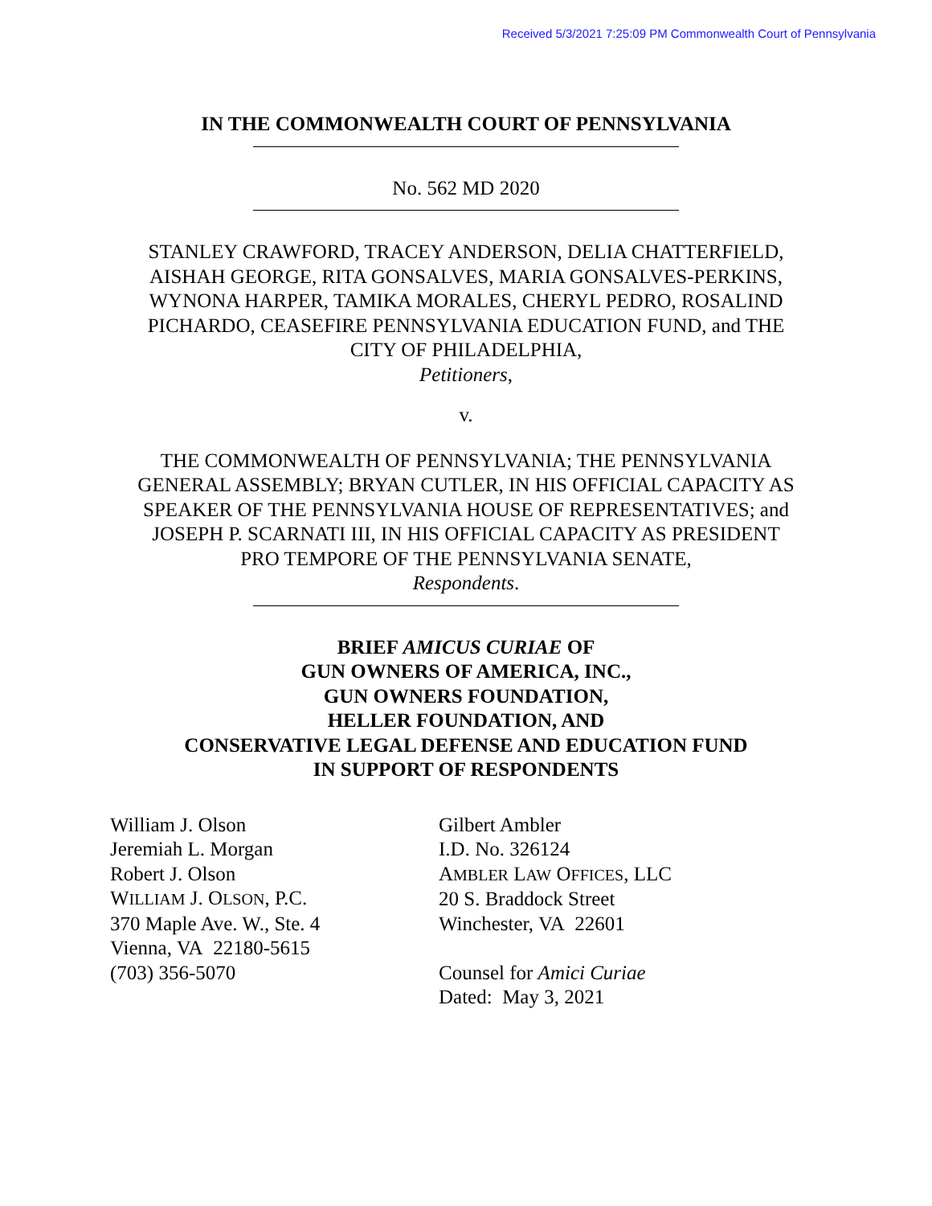Received 5/3/2021 7:25:09 PM Commonwealth Court of Pennsylvania
IN THE COMMONWEALTH COURT OF PENNSYLVANIA
No. 562 MD 2020
STANLEY CRAWFORD, TRACEY ANDERSON, DELIA CHATTERFIELD,
AISHAH GEORGE, RITA GONSALVES, MARIA GONSALVES-PERKINS,
WYNONA HARPER, TAMIKA MORALES, CHERYL PEDRO, ROSALIND
PICHARDO, CEASEFIRE PENNSYLVANIA EDUCATION FUND, and THE
CITY OF PHILADELPHIA,
Petitioners,
v.
THE COMMONWEALTH OF PENNSYLVANIA; THE PENNSYLVANIA
GENERAL ASSEMBLY; BRYAN CUTLER, IN HIS OFFICIAL CAPACITY AS
SPEAKER OF THE PENNSYLVANIA HOUSE OF REPRESENTATIVES; and
JOSEPH P. SCARNATI III, IN HIS OFFICIAL CAPACITY AS PRESIDENT
PRO TEMPORE OF THE PENNSYLVANIA SENATE,
Respondents.
BRIEF AMICUS CURIAE OF
GUN OWNERS OF AMERICA, INC.,
GUN OWNERS FOUNDATION,
HELLER FOUNDATION, AND
CONSERVATIVE LEGAL DEFENSE AND EDUCATION FUND
IN SUPPORT OF RESPONDENTS
William J. Olson
Jeremiah L. Morgan
Robert J. Olson
WILLIAM J. OLSON, P.C.
370 Maple Ave. W., Ste. 4
Vienna, VA 22180-5615
(703) 356-5070
Gilbert Ambler
I.D. No. 326124
AMBLER LAW OFFICES, LLC
20 S. Braddock Street
Winchester, VA 22601
Counsel for Amici Curiae
Dated: May 3, 2021